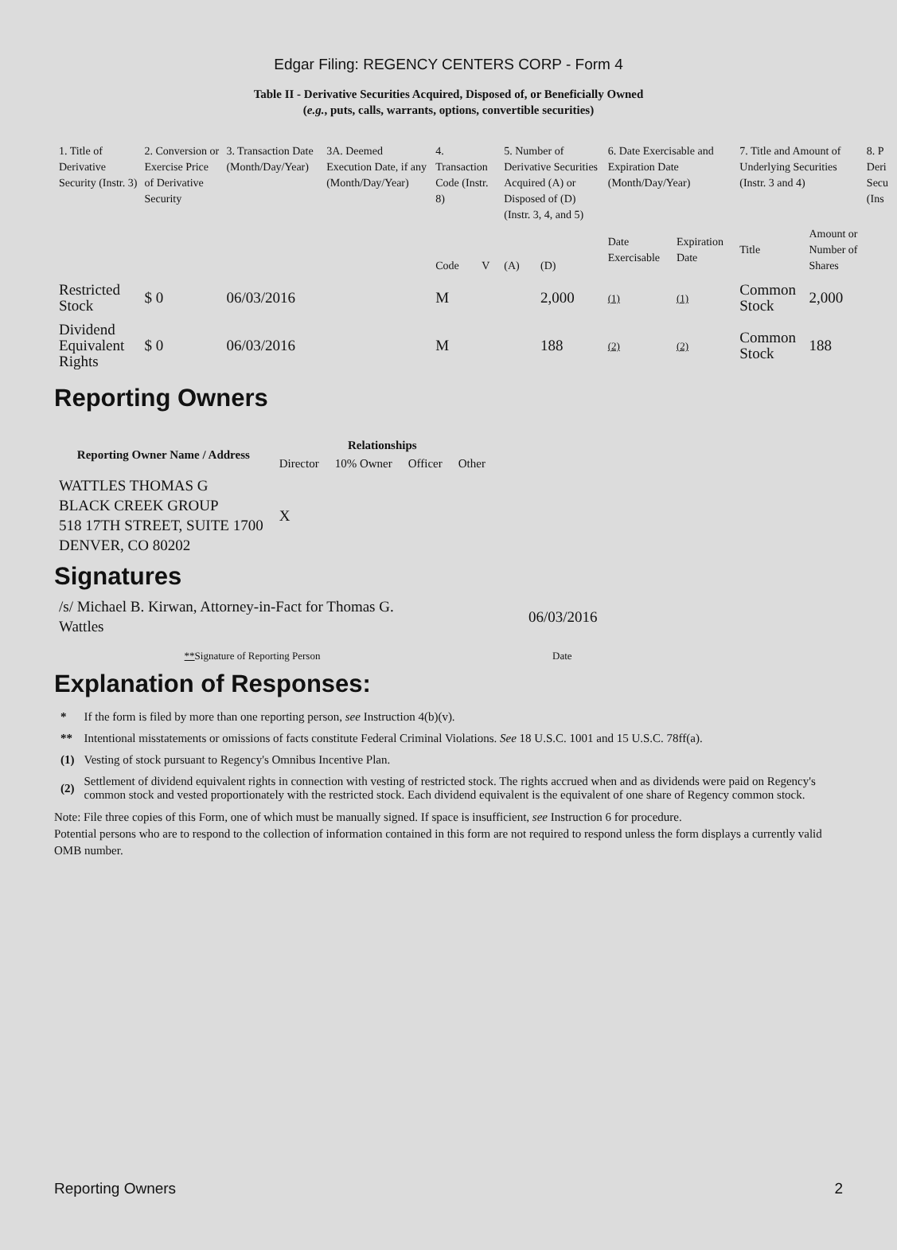Edgar Filing: REGENCY CENTERS CORP - Form 4
Table II - Derivative Securities Acquired, Disposed of, or Beneficially Owned
(e.g., puts, calls, warrants, options, convertible securities)
| 1. Title of Derivative Security (Instr. 3) | 2. Conversion or Exercise Price of Derivative Security | 3. Transaction Date (Month/Day/Year) | 3A. Deemed Execution Date, if any (Month/Day/Year) | 4. Transaction Code (Instr. 8) | | 5. Number of Derivative Securities Acquired (A) or Disposed of (D) (Instr. 3, 4, and 5) | | 6. Date Exercisable and Expiration Date (Month/Day/Year) | | 7. Title and Amount of Underlying Securities (Instr. 3 and 4) | | 8. P Deri Secu (Ins |
| --- | --- | --- | --- | --- | --- | --- | --- | --- | --- | --- | --- | --- |
| | | | | Code | V | (A) | (D) | Date Exercisable | Expiration Date | Title | Amount or Number of Shares | |
| Restricted Stock | $ 0 | 06/03/2016 | | M | | | 2,000 | (1) | (1) | Common Stock | 2,000 | |
| Dividend Equivalent Rights | $ 0 | 06/03/2016 | | M | | | 188 | (2) | (2) | Common Stock | 188 | |
Reporting Owners
| Reporting Owner Name / Address | Relationships | | | |
| --- | --- | --- | --- | --- |
| | Director | 10% Owner | Officer | Other |
| WATTLES THOMAS G BLACK CREEK GROUP 518 17TH STREET, SUITE 1700 DENVER, CO 80202 | X | | | |
Signatures
| /s/ Michael B. Kirwan, Attorney-in-Fact for Thomas G. Wattles | 06/03/2016 |
| ** Signature of Reporting Person | Date |
Explanation of Responses:
| * | If the form is filed by more than one reporting person, see Instruction 4(b)(v). |
| ** | Intentional misstatements or omissions of facts constitute Federal Criminal Violations. See 18 U.S.C. 1001 and 15 U.S.C. 78ff(a). |
| (1) | Vesting of stock pursuant to Regency's Omnibus Incentive Plan. |
| (2) | Settlement of dividend equivalent rights in connection with vesting of restricted stock. The rights accrued when and as dividends were paid on Regency's common stock and vested proportionately with the restricted stock. Each dividend equivalent is the equivalent of one share of Regency common stock. |
Note: File three copies of this Form, one of which must be manually signed. If space is insufficient, see Instruction 6 for procedure.
Potential persons who are to respond to the collection of information contained in this form are not required to respond unless the form displays a currently valid OMB number.
Reporting Owners 2